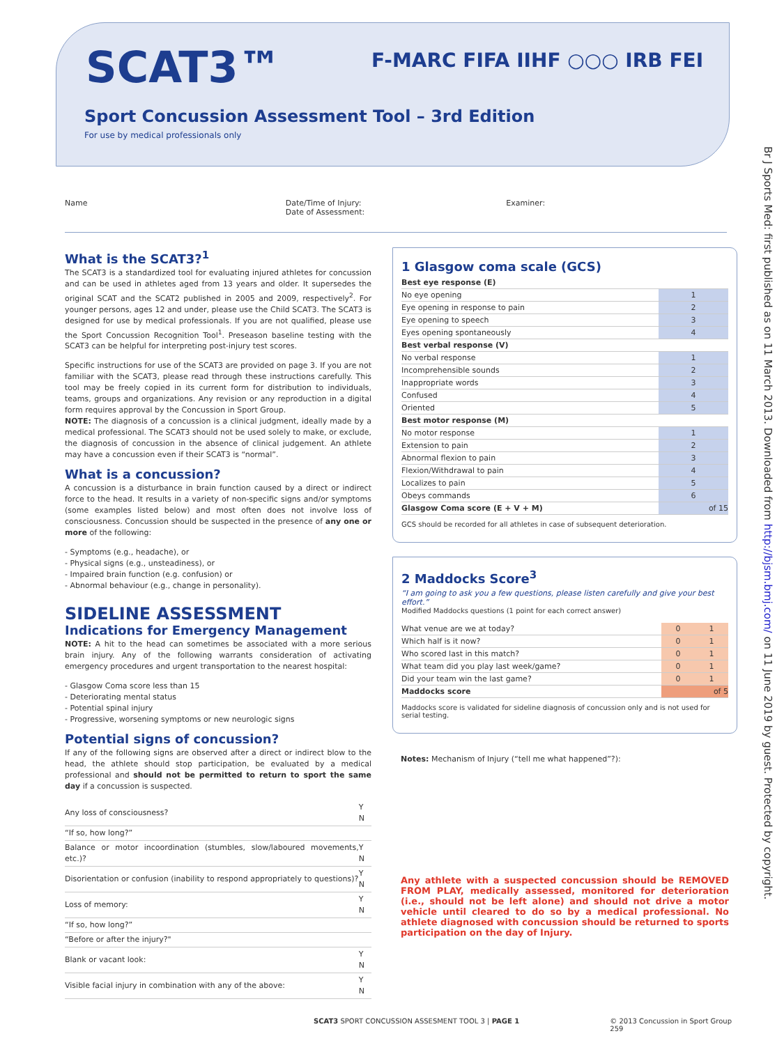SCAT3™
F-MARC FIFA IIHF ○○○ IRB FEI
Sport Concussion Assessment Tool – 3rd Edition
For use by medical professionals only
Name Date/Time of Injury:
Date of Assessment:
Examiner:
What is the SCAT3?<sup>1</sup>
The SCAT3 is a standardized tool for evaluating injured athletes for concussion and can be used in athletes aged from 13 years and older. It supersedes the original SCAT and the SCAT2 published in 2005 and 2009, respectively<sup>2</sup>. For younger persons, ages 12 and under, please use the Child SCAT3. The SCAT3 is designed for use by medical professionals. If you are not qualified, please use the Sport Concussion Recognition Tool<sup>1</sup>. Preseason baseline testing with the SCAT3 can be helpful for interpreting post-injury test scores.
Specific instructions for use of the SCAT3 are provided on page 3. If you are not familiar with the SCAT3, please read through these instructions carefully. This tool may be freely copied in its current form for distribution to individuals, teams, groups and organizations. Any revision or any reproduction in a digital form requires approval by the Concussion in Sport Group.
NOTE: The diagnosis of a concussion is a clinical judgment, ideally made by a medical professional. The SCAT3 should not be used solely to make, or exclude, the diagnosis of concussion in the absence of clinical judgement. An athlete may have a concussion even if their SCAT3 is “normal”.
What is a concussion?
A concussion is a disturbance in brain function caused by a direct or indirect force to the head. It results in a variety of non-specific signs and/or symptoms (some examples listed below) and most often does not involve loss of consciousness. Concussion should be suspected in the presence of any one or more of the following:
- Symptoms (e.g., headache), or
- Physical signs (e.g., unsteadiness), or
- Impaired brain function (e.g. confusion) or
- Abnormal behaviour (e.g., change in personality).
SIDELINE ASSESSMENT
Indications for Emergency Management
NOTE: A hit to the head can sometimes be associated with a more serious brain injury. Any of the following warrants consideration of activating emergency procedures and urgent transportation to the nearest hospital:
- Glasgow Coma score less than 15
- Deteriorating mental status
- Potential spinal injury
- Progressive, worsening symptoms or new neurologic signs
Potential signs of concussion?
If any of the following signs are observed after a direct or indirect blow to the head, the athlete should stop participation, be evaluated by a medical professional and should not be permitted to return to sport the same day if a concussion is suspected.
| Any loss of consciousness? | Y N |
| “If so, how long?” | |
| Balance or motor incoordination (stumbles, slow/laboured movements, etc.)? | Y N |
| Disorientation or confusion (inability to respond appropriately to questions)? | Y N |
| Loss of memory: | Y N |
| “If so, how long?” | |
| “Before or after the injury?" | |
| Blank or vacant look: | Y N |
| Visible facial injury in combination with any of the above: | Y N |
1 Glasgow coma scale (GCS)
| Best eye response (E) | |
| No eye opening | 1 |
| Eye opening in response to pain | 2 |
| Eye opening to speech | 3 |
| Eyes opening spontaneously | 4 |
| Best verbal response (V) | |
| No verbal response | 1 |
| Incomprehensible sounds | 2 |
| Inappropriate words | 3 |
| Confused | 4 |
| Oriented | 5 |
| Best motor response (M) | |
| No motor response | 1 |
| Extension to pain | 2 |
| Abnormal flexion to pain | 3 |
| Flexion/Withdrawal to pain | 4 |
| Localizes to pain | 5 |
| Obeys commands | 6 |
| Glasgow Coma score (E + V + M) | of 15 |
GCS should be recorded for all athletes in case of subsequent deterioration.
2 Maddocks Score<sup>3</sup>
“I am going to ask you a few questions, please listen carefully and give your best effort.”
Modified Maddocks questions (1 point for each correct answer)
| What venue are we at today? | 0 | 1 |
| Which half is it now? | 0 | 1 |
| Who scored last in this match? | 0 | 1 |
| What team did you play last week/game? | 0 | 1 |
| Did your team win the last game? | 0 | 1 |
| Maddocks score | of 5 | |
Maddocks score is validated for sideline diagnosis of concussion only and is not used for serial testing.
Notes: Mechanism of Injury (“tell me what happened”?):
Any athlete with a suspected concussion should be REMOVED FROM PLAY, medically assessed, monitored for deterioration (i.e., should not be left alone) and should not drive a motor vehicle until cleared to do so by a medical professional. No athlete diagnosed with concussion should be returned to sports participation on the day of Injury.
Br J Sports Med: first published as on 11 March 2013. Downloaded from http://bjsm.bmj.com/ on 11 June 2019 by guest. Protected by copyright.
SCAT3 SPORT CONCUSSION ASSESMENT TOOL 3 | PAGE 1 © 2013 Concussion in Sport Group
259